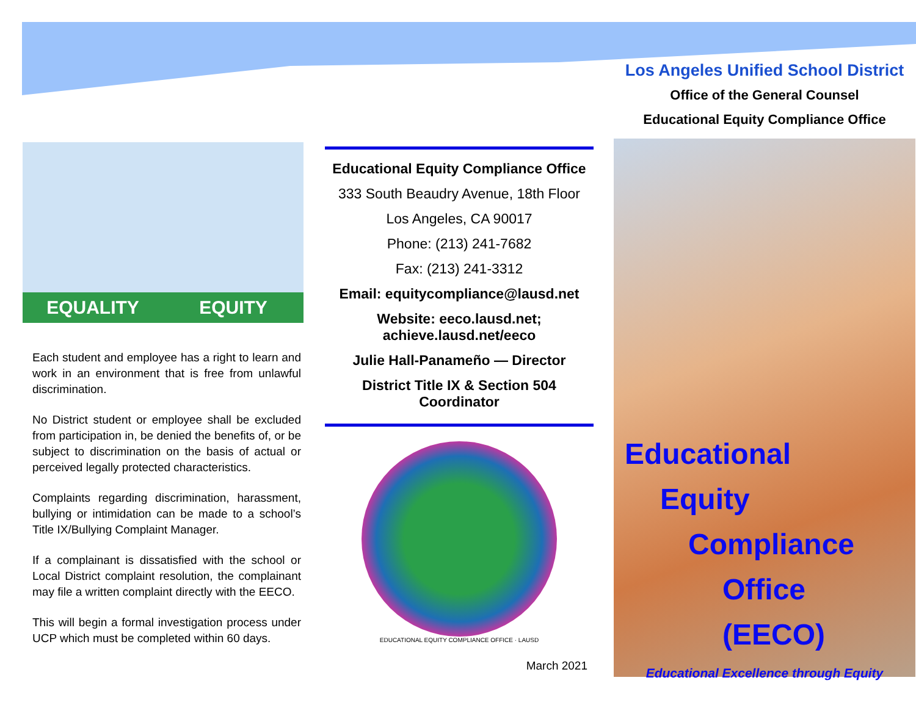EQUALITY
EQUITY
Each student and employee has a right to learn and work in an environment that is free from unlawful discrimination.
No District student or employee shall be excluded from participation in, be denied the benefits of, or be subject to discrimination on the basis of actual or perceived legally protected characteristics.
Complaints regarding discrimination, harassment, bullying or intimidation can be made to a school’s Title IX/Bullying Complaint Manager.
If a complainant is dissatisfied with the school or Local District complaint resolution, the complainant may file a written complaint directly with the EECO.
This will begin a formal investigation process under UCP which must be completed within 60 days.
Educational Equity Compliance Office
333 South Beaudry Avenue, 18th Floor
Los Angeles, CA 90017
Phone: (213) 241-7682
Fax: (213) 241-3312
Email: equitycompliance@lausd.net
Website: eeco.lausd.net;
achieve.lausd.net/eeco
Julie Hall-Panameño — Director
District Title IX & Section 504 Coordinator
EDUCATIONAL EQUITY COMPLIANCE OFFICE · LAUSD
March 2021
Los Angeles Unified School District
Office of the General Counsel
Educational Equity Compliance Office
Educational
Equity
Compliance
Office (EECO)
Educational Excellence through Equity